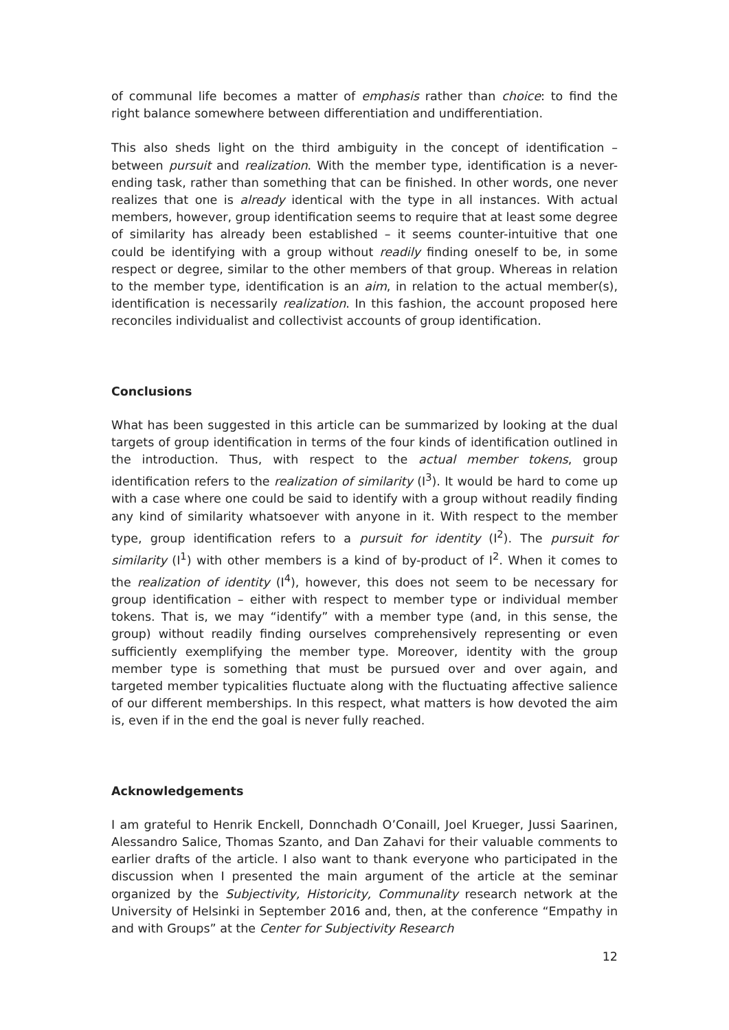of communal life becomes a matter of emphasis rather than choice: to find the right balance somewhere between differentiation and undifferentiation.
This also sheds light on the third ambiguity in the concept of identification – between pursuit and realization. With the member type, identification is a never-ending task, rather than something that can be finished. In other words, one never realizes that one is already identical with the type in all instances. With actual members, however, group identification seems to require that at least some degree of similarity has already been established – it seems counter-intuitive that one could be identifying with a group without readily finding oneself to be, in some respect or degree, similar to the other members of that group. Whereas in relation to the member type, identification is an aim, in relation to the actual member(s), identification is necessarily realization. In this fashion, the account proposed here reconciles individualist and collectivist accounts of group identification.
Conclusions
What has been suggested in this article can be summarized by looking at the dual targets of group identification in terms of the four kinds of identification outlined in the introduction. Thus, with respect to the actual member tokens, group identification refers to the realization of similarity (I<sup>3</sup>). It would be hard to come up with a case where one could be said to identify with a group without readily finding any kind of similarity whatsoever with anyone in it. With respect to the member type, group identification refers to a pursuit for identity (I<sup>2</sup>). The pursuit for similarity (I<sup>1</sup>) with other members is a kind of by-product of I<sup>2</sup>. When it comes to the realization of identity (I<sup>4</sup>), however, this does not seem to be necessary for group identification – either with respect to member type or individual member tokens. That is, we may “identify” with a member type (and, in this sense, the group) without readily finding ourselves comprehensively representing or even sufficiently exemplifying the member type. Moreover, identity with the group member type is something that must be pursued over and over again, and targeted member typicalities fluctuate along with the fluctuating affective salience of our different memberships. In this respect, what matters is how devoted the aim is, even if in the end the goal is never fully reached.
Acknowledgements
I am grateful to Henrik Enckell, Donnchadh O’Conaill, Joel Krueger, Jussi Saarinen, Alessandro Salice, Thomas Szanto, and Dan Zahavi for their valuable comments to earlier drafts of the article. I also want to thank everyone who participated in the discussion when I presented the main argument of the article at the seminar organized by the Subjectivity, Historicity, Communality research network at the University of Helsinki in September 2016 and, then, at the conference “Empathy in and with Groups” at the Center for Subjectivity Research
12